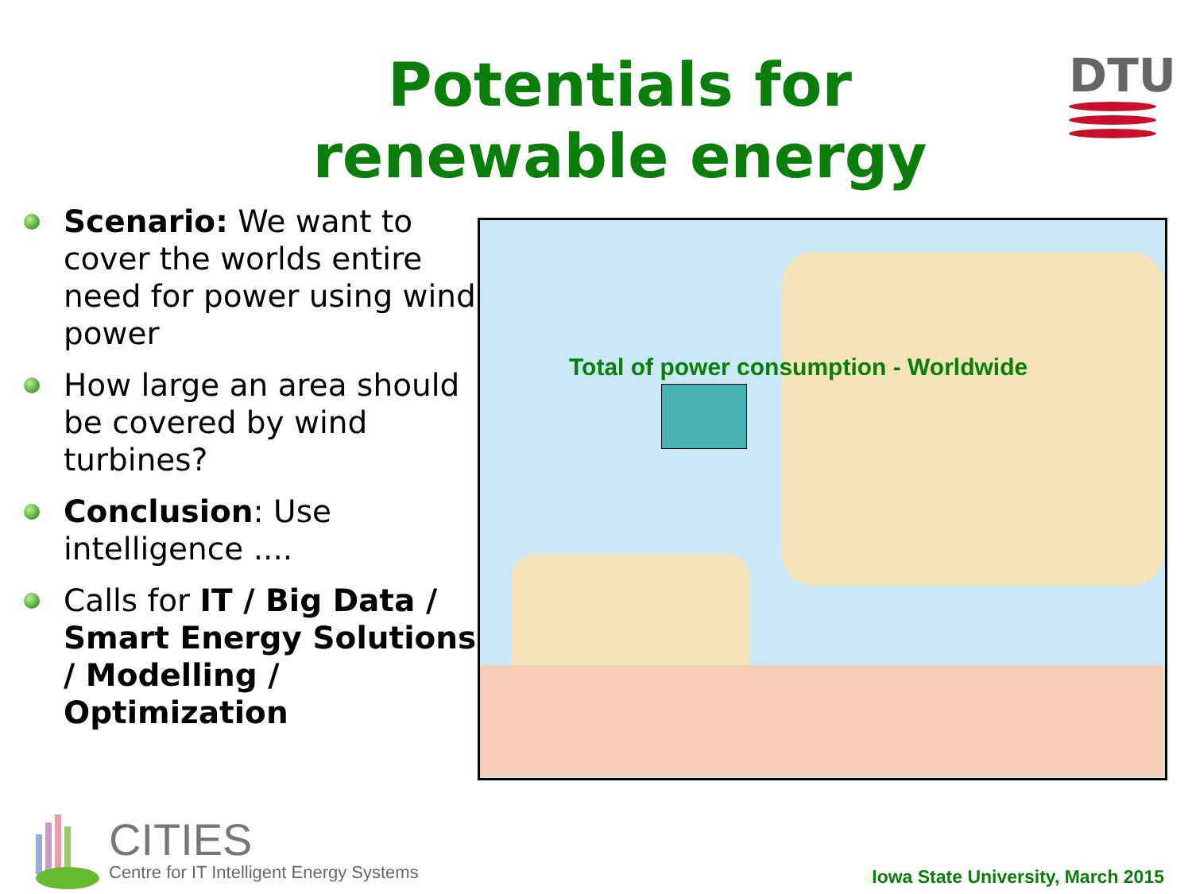Potentials for renewable energy
DTU
Scenario: We want to cover the worlds entire need for power using wind power
How large an area should be covered by wind turbines?
Conclusion: Use intelligence ....
Calls for IT / Big Data / Smart Energy Solutions / Modelling / Optimization
Total of power consumption - Worldwide
CITIES
Centre for IT Intelligent Energy Systems
Iowa State University, March 2015